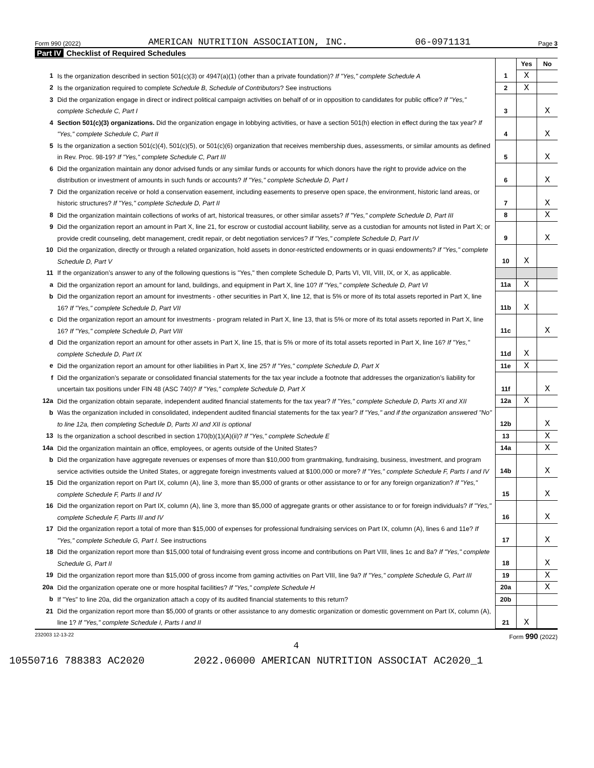Form 990 (2022) AMERICAN NUTRITION ASSOCIATION, INC. 06-0971131 Page 3
Part IV Checklist of Required Schedules
| | | | Yes | No |
| 1 | Is the organization described in section 501(c)(3) or 4947(a)(1) (other than a private foundation)? If "Yes," complete Schedule A | 1 | X | |
| 2 | Is the organization required to complete Schedule B, Schedule of Contributors ? See instructions | 2 | X | |
| 3 | Did the organization engage in direct or indirect political campaign activities on behalf of or in opposition to candidates for public office? If "Yes," complete Schedule C, Part I | 3 | | X |
| 4 | Section 501(c)(3) organizations. Did the organization engage in lobbying activities, or have a section 501(h) election in effect during the tax year? If "Yes," complete Schedule C, Part II | 4 | | X |
| 5 | Is the organization a section 501(c)(4), 501(c)(5), or 501(c)(6) organization that receives membership dues, assessments, or similar amounts as defined in Rev. Proc. 98-19? If "Yes," complete Schedule C, Part III | 5 | | X |
| 6 | Did the organization maintain any donor advised funds or any similar funds or accounts for which donors have the right to provide advice on the distribution or investment of amounts in such funds or accounts? If "Yes," complete Schedule D, Part I | 6 | | X |
| 7 | Did the organization receive or hold a conservation easement, including easements to preserve open space, the environment, historic land areas, or historic structures? If "Yes," complete Schedule D, Part II | 7 | | X |
| 8 | Did the organization maintain collections of works of art, historical treasures, or other similar assets? If "Yes," complete Schedule D, Part III | 8 | | X |
| 9 | Did the organization report an amount in Part X, line 21, for escrow or custodial account liability, serve as a custodian for amounts not listed in Part X; or provide credit counseling, debt management, credit repair, or debt negotiation services? If "Yes," complete Schedule D, Part IV | 9 | | X |
| 10 | Did the organization, directly or through a related organization, hold assets in donor-restricted endowments or in quasi endowments? If "Yes," complete Schedule D, Part V | 10 | X | |
| 11 | If the organization’s answer to any of the following questions is "Yes," then complete Schedule D, Parts VI, VII, VIII, IX, or X, as applicable. | | | |
| a | Did the organization report an amount for land, buildings, and equipment in Part X, line 10? If "Yes," complete Schedule D, Part VI | 11a | X | |
| b | Did the organization report an amount for investments - other securities in Part X, line 12, that is 5% or more of its total assets reported in Part X, line 16? If "Yes," complete Schedule D, Part VII | 11b | X | |
| c | Did the organization report an amount for investments - program related in Part X, line 13, that is 5% or more of its total assets reported in Part X, line 16? If "Yes," complete Schedule D, Part VIII | 11c | | X |
| d | Did the organization report an amount for other assets in Part X, line 15, that is 5% or more of its total assets reported in Part X, line 16? If "Yes," complete Schedule D, Part IX | 11d | X | |
| e | Did the organization report an amount for other liabilities in Part X, line 25? If "Yes," complete Schedule D, Part X | 11e | X | |
| f | Did the organization’s separate or consolidated financial statements for the tax year include a footnote that addresses the organization’s liability for uncertain tax positions under FIN 48 (ASC 740)? If "Yes," complete Schedule D, Part X | 11f | | X |
| 12a | Did the organization obtain separate, independent audited financial statements for the tax year? If "Yes," complete Schedule D, Parts XI and XII | 12a | X | |
| b | Was the organization included in consolidated, independent audited financial statements for the tax year? If "Yes," and if the organization answered "No" to line 12a, then completing Schedule D, Parts XI and XII is optional | 12b | | X |
| 13 | Is the organization a school described in section 170(b)(1)(A)(ii)? If "Yes," complete Schedule E | 13 | | X |
| 14a | Did the organization maintain an office, employees, or agents outside of the United States? | 14a | | X |
| b | Did the organization have aggregate revenues or expenses of more than $10,000 from grantmaking, fundraising, business, investment, and program service activities outside the United States, or aggregate foreign investments valued at $100,000 or more? If "Yes," complete Schedule F, Parts I and IV | 14b | | X |
| 15 | Did the organization report on Part IX, column (A), line 3, more than $5,000 of grants or other assistance to or for any foreign organization? If "Yes," complete Schedule F, Parts II and IV | 15 | | X |
| 16 | Did the organization report on Part IX, column (A), line 3, more than $5,000 of aggregate grants or other assistance to or for foreign individuals? If "Yes," complete Schedule F, Parts III and IV | 16 | | X |
| 17 | Did the organization report a total of more than $15,000 of expenses for professional fundraising services on Part IX, column (A), lines 6 and 11e? If "Yes," complete Schedule G, Part I. See instructions | 17 | | X |
| 18 | Did the organization report more than $15,000 total of fundraising event gross income and contributions on Part VIII, lines 1c and 8a? If "Yes," complete Schedule G, Part II | 18 | | X |
| 19 | Did the organization report more than $15,000 of gross income from gaming activities on Part VIII, line 9a? If "Yes," complete Schedule G, Part III | 19 | | X |
| 20a | Did the organization operate one or more hospital facilities? If "Yes," complete Schedule H | 20a | | X |
| b | If "Yes" to line 20a, did the organization attach a copy of its audited financial statements to this return? | 20b | | |
| 21 | Did the organization report more than $5,000 of grants or other assistance to any domestic organization or domestic government on Part IX, column (A), line 1? If "Yes," complete Schedule I, Parts I and II | 21 | X | |
232003 12-13-22 Form 990 (2022)
4
10550716 788383 AC2020 2022.06000 AMERICAN NUTRITION ASSOCIAT AC2020_1